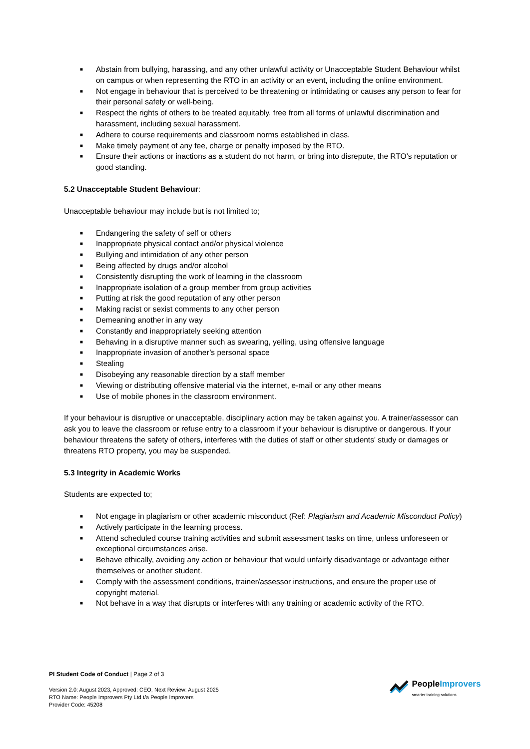■ Abstain from bullying, harassing, and any other unlawful activity or Unacceptable Student Behaviour whilst on campus or when representing the RTO in an activity or an event, including the online environment.
■ Not engage in behaviour that is perceived to be threatening or intimidating or causes any person to fear for their personal safety or well-being.
■ Respect the rights of others to be treated equitably, free from all forms of unlawful discrimination and harassment, including sexual harassment.
■ Adhere to course requirements and classroom norms established in class.
■ Make timely payment of any fee, charge or penalty imposed by the RTO.
■ Ensure their actions or inactions as a student do not harm, or bring into disrepute, the RTO’s reputation or good standing.
5.2 Unacceptable Student Behaviour:
Unacceptable behaviour may include but is not limited to;
■ Endangering the safety of self or others
■ Inappropriate physical contact and/or physical violence
■ Bullying and intimidation of any other person
■ Being affected by drugs and/or alcohol
■ Consistently disrupting the work of learning in the classroom
■ Inappropriate isolation of a group member from group activities
■ Putting at risk the good reputation of any other person
■ Making racist or sexist comments to any other person
■ Demeaning another in any way
■ Constantly and inappropriately seeking attention
■ Behaving in a disruptive manner such as swearing, yelling, using offensive language
■ Inappropriate invasion of another’s personal space
■ Stealing
■ Disobeying any reasonable direction by a staff member
■ Viewing or distributing offensive material via the internet, e-mail or any other means
■ Use of mobile phones in the classroom environment.
If your behaviour is disruptive or unacceptable, disciplinary action may be taken against you. A trainer/assessor can ask you to leave the classroom or refuse entry to a classroom if your behaviour is disruptive or dangerous. If your behaviour threatens the safety of others, interferes with the duties of staff or other students' study or damages or threatens RTO property, you may be suspended.
5.3 Integrity in Academic Works
Students are expected to;
■ Not engage in plagiarism or other academic misconduct (Ref: Plagiarism and Academic Misconduct Policy)
■ Actively participate in the learning process.
■ Attend scheduled course training activities and submit assessment tasks on time, unless unforeseen or exceptional circumstances arise.
■ Behave ethically, avoiding any action or behaviour that would unfairly disadvantage or advantage either themselves or another student.
■ Comply with the assessment conditions, trainer/assessor instructions, and ensure the proper use of copyright material.
■ Not behave in a way that disrupts or interferes with any training or academic activity of the RTO.
PI Student Code of Conduct | Page 2 of 3
Version 2.0: August 2023, Approved: CEO, Next Review: August 2025
RTO Name: People Improvers Pty Ltd t/a People Improvers
Provider Code: 45208
People Improvers
smarter training solutions